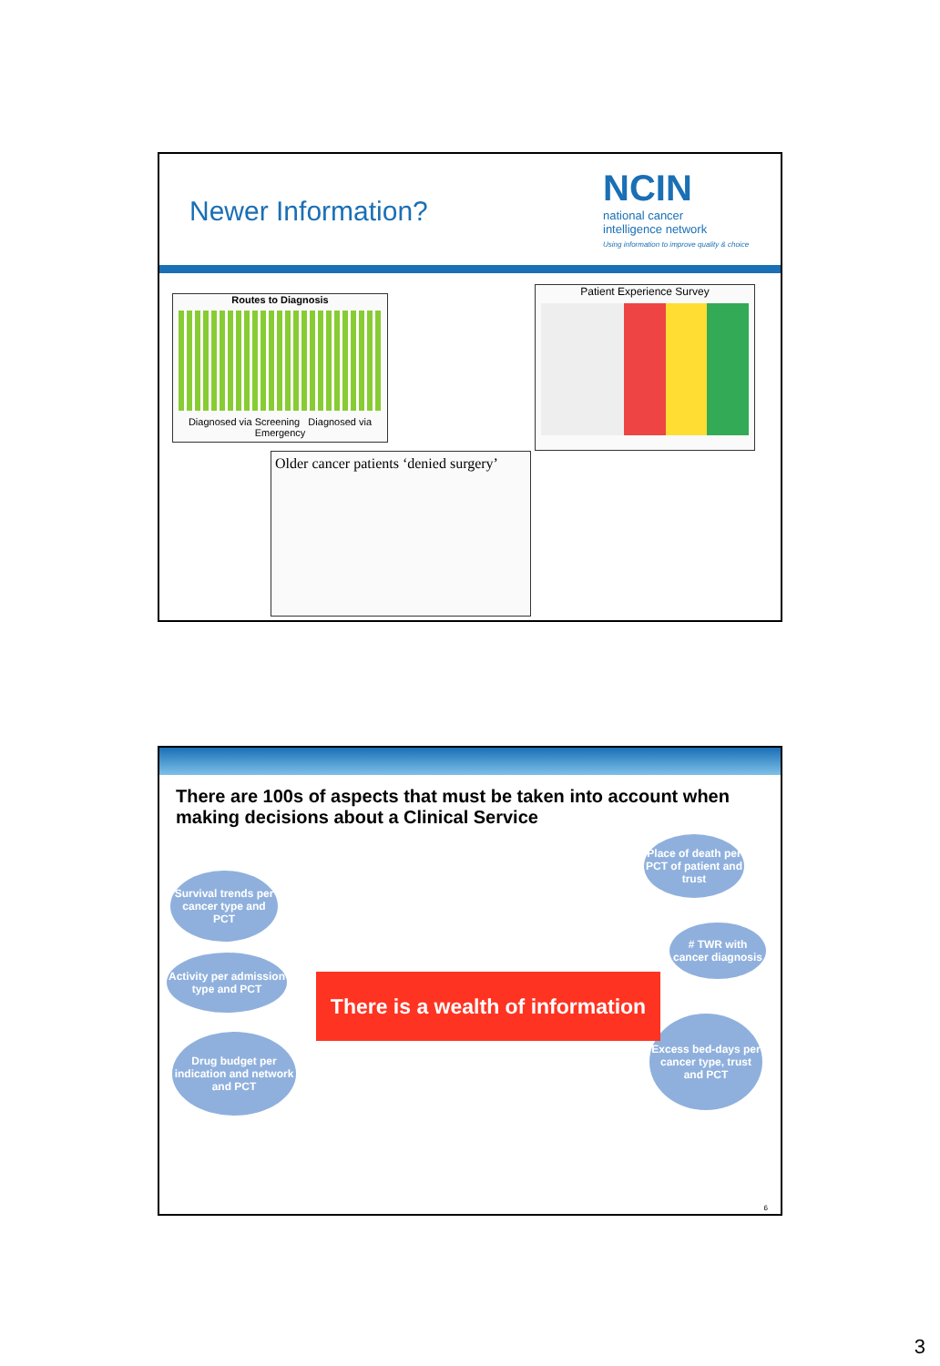Newer Information?
NCIN
national cancer
intelligence network
Using information to improve quality & choice
Routes to Diagnosis
Diagnosed via Screening Diagnosed via Emergency
Patient Experience Survey
Older cancer patients ‘denied surgery’
There are 100s of aspects that must be taken into account when making decisions about a Clinical Service
Survival trends per cancer type and PCT
Activity per admission type and PCT
Drug budget per indication and network and PCT
Place of death per PCT of patient and trust
# TWR with cancer diagnosis
Excess bed-days per cancer type, trust and PCT
There is a wealth of information
6
3